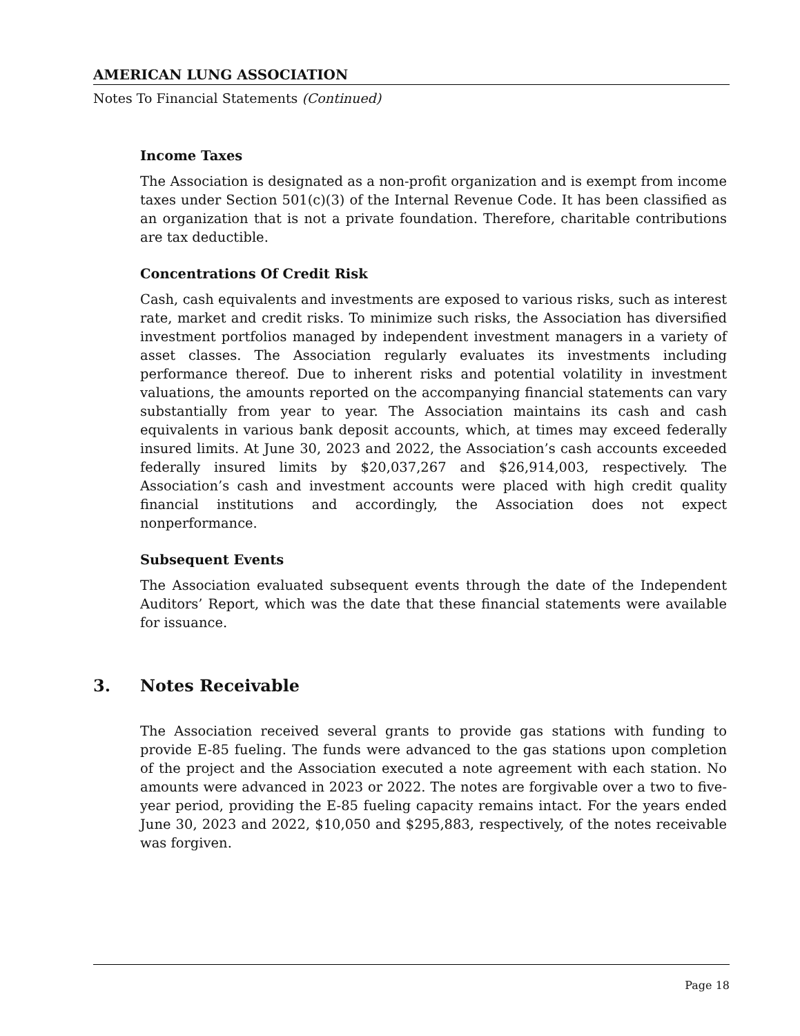AMERICAN LUNG ASSOCIATION
Notes To Financial Statements (Continued)
Income Taxes
The Association is designated as a non-profit organization and is exempt from income taxes under Section 501(c)(3) of the Internal Revenue Code. It has been classified as an organization that is not a private foundation. Therefore, charitable contributions are tax deductible.
Concentrations Of Credit Risk
Cash, cash equivalents and investments are exposed to various risks, such as interest rate, market and credit risks. To minimize such risks, the Association has diversified investment portfolios managed by independent investment managers in a variety of asset classes. The Association regularly evaluates its investments including performance thereof. Due to inherent risks and potential volatility in investment valuations, the amounts reported on the accompanying financial statements can vary substantially from year to year. The Association maintains its cash and cash equivalents in various bank deposit accounts, which, at times may exceed federally insured limits. At June 30, 2023 and 2022, the Association’s cash accounts exceeded federally insured limits by $20,037,267 and $26,914,003, respectively. The Association’s cash and investment accounts were placed with high credit quality financial institutions and accordingly, the Association does not expect nonperformance.
Subsequent Events
The Association evaluated subsequent events through the date of the Independent Auditors’ Report, which was the date that these financial statements were available for issuance.
3. Notes Receivable
The Association received several grants to provide gas stations with funding to provide E-85 fueling. The funds were advanced to the gas stations upon completion of the project and the Association executed a note agreement with each station. No amounts were advanced in 2023 or 2022. The notes are forgivable over a two to five-year period, providing the E-85 fueling capacity remains intact. For the years ended June 30, 2023 and 2022, $10,050 and $295,883, respectively, of the notes receivable was forgiven.
Page 18